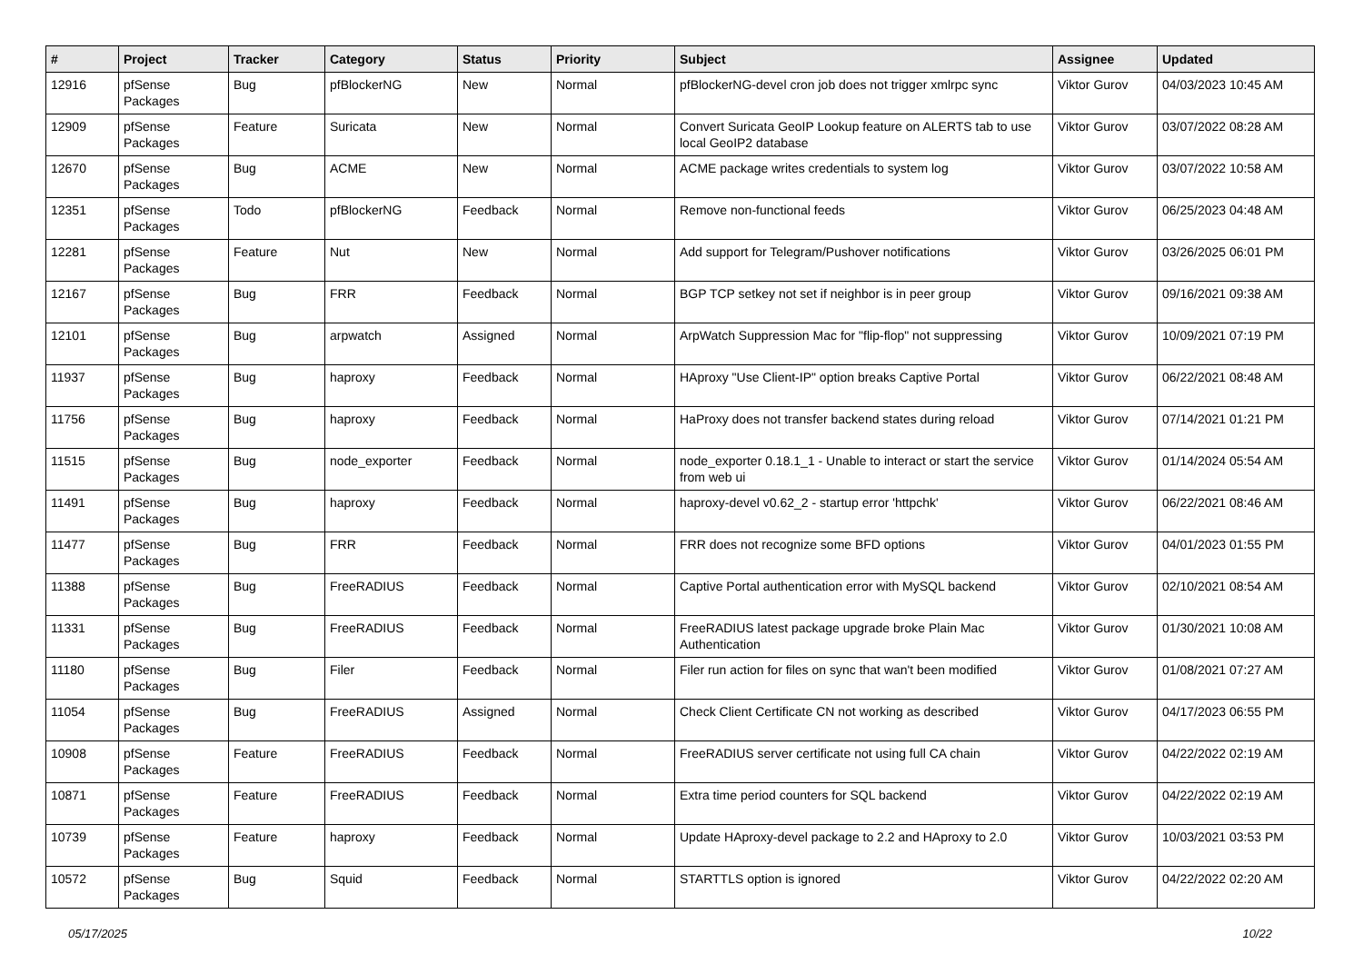| # | Project | Tracker | Category | Status | Priority | Subject | Assignee | Updated |
| --- | --- | --- | --- | --- | --- | --- | --- | --- |
| 12916 | pfSense Packages | Bug | pfBlockerNG | New | Normal | pfBlockerNG-devel cron job does not trigger xmlrpc sync | Viktor Gurov | 04/03/2023 10:45 AM |
| 12909 | pfSense Packages | Feature | Suricata | New | Normal | Convert Suricata GeoIP Lookup feature on ALERTS tab to use local GeoIP2 database | Viktor Gurov | 03/07/2022 08:28 AM |
| 12670 | pfSense Packages | Bug | ACME | New | Normal | ACME package writes credentials to system log | Viktor Gurov | 03/07/2022 10:58 AM |
| 12351 | pfSense Packages | Todo | pfBlockerNG | Feedback | Normal | Remove non-functional feeds | Viktor Gurov | 06/25/2023 04:48 AM |
| 12281 | pfSense Packages | Feature | Nut | New | Normal | Add support for Telegram/Pushover notifications | Viktor Gurov | 03/26/2025 06:01 PM |
| 12167 | pfSense Packages | Bug | FRR | Feedback | Normal | BGP TCP setkey not set if neighbor is in peer group | Viktor Gurov | 09/16/2021 09:38 AM |
| 12101 | pfSense Packages | Bug | arpwatch | Assigned | Normal | ArpWatch Suppression Mac for "flip-flop" not suppressing | Viktor Gurov | 10/09/2021 07:19 PM |
| 11937 | pfSense Packages | Bug | haproxy | Feedback | Normal | HAproxy "Use Client-IP" option breaks Captive Portal | Viktor Gurov | 06/22/2021 08:48 AM |
| 11756 | pfSense Packages | Bug | haproxy | Feedback | Normal | HaProxy does not transfer backend states during reload | Viktor Gurov | 07/14/2021 01:21 PM |
| 11515 | pfSense Packages | Bug | node_exporter | Feedback | Normal | node_exporter 0.18.1_1 - Unable to interact or start the service from web ui | Viktor Gurov | 01/14/2024 05:54 AM |
| 11491 | pfSense Packages | Bug | haproxy | Feedback | Normal | haproxy-devel v0.62_2 - startup error 'httpchk' | Viktor Gurov | 06/22/2021 08:46 AM |
| 11477 | pfSense Packages | Bug | FRR | Feedback | Normal | FRR does not recognize some BFD options | Viktor Gurov | 04/01/2023 01:55 PM |
| 11388 | pfSense Packages | Bug | FreeRADIUS | Feedback | Normal | Captive Portal authentication error with MySQL backend | Viktor Gurov | 02/10/2021 08:54 AM |
| 11331 | pfSense Packages | Bug | FreeRADIUS | Feedback | Normal | FreeRADIUS latest package upgrade broke Plain Mac Authentication | Viktor Gurov | 01/30/2021 10:08 AM |
| 11180 | pfSense Packages | Bug | Filer | Feedback | Normal | Filer run action for files on sync that wan't been modified | Viktor Gurov | 01/08/2021 07:27 AM |
| 11054 | pfSense Packages | Bug | FreeRADIUS | Assigned | Normal | Check Client Certificate CN not working as described | Viktor Gurov | 04/17/2023 06:55 PM |
| 10908 | pfSense Packages | Feature | FreeRADIUS | Feedback | Normal | FreeRADIUS server certificate not using full CA chain | Viktor Gurov | 04/22/2022 02:19 AM |
| 10871 | pfSense Packages | Feature | FreeRADIUS | Feedback | Normal | Extra time period counters for SQL backend | Viktor Gurov | 04/22/2022 02:19 AM |
| 10739 | pfSense Packages | Feature | haproxy | Feedback | Normal | Update HAproxy-devel package to 2.2 and HAproxy to 2.0 | Viktor Gurov | 10/03/2021 03:53 PM |
| 10572 | pfSense Packages | Bug | Squid | Feedback | Normal | STARTTLS option is ignored | Viktor Gurov | 04/22/2022 02:20 AM |
05/17/2025 10/22